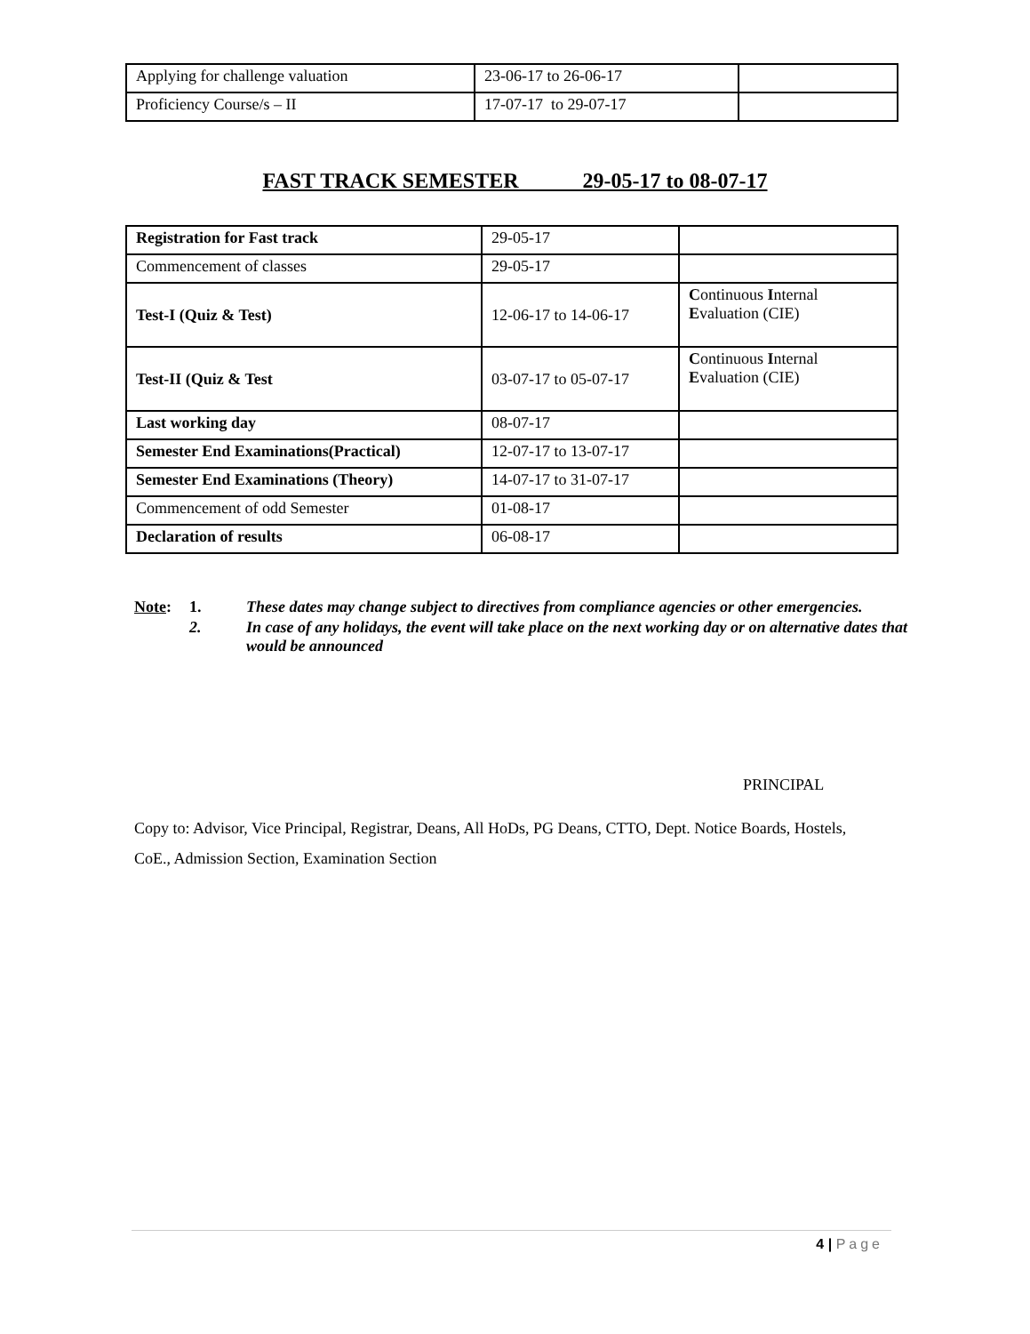| Applying for challenge valuation | 23-06-17 to 26-06-17 | |
| Proficiency Course/s – II | 17-07-17 to 29-07-17 | |
FAST TRACK SEMESTER 29-05-17 to 08-07-17
| Registration for Fast track | 29-05-17 | |
| Commencement of classes | 29-05-17 | |
| Test-I (Quiz & Test) | 12-06-17 to 14-06-17 | C ontinuous I nternal E valuation (CIE) |
| Test-II (Quiz & Test | 03-07-17 to 05-07-17 | C ontinuous I nternal E valuation (CIE) |
| Last working day | 08-07-17 | |
| Semester End Examinations(Practical) | 12-07-17 to 13-07-17 | |
| Semester End Examinations (Theory) | 14-07-17 to 31-07-17 | |
| Commencement of odd Semester | 01-08-17 | |
| Declaration of results | 06-08-17 | |
| Note : | 1. | These dates may change subject to directives from compliance agencies or other emergencies. |
| | 2. | In case of any holidays, the event will take place on the next working day or on alternative dates that would be announced |
PRINCIPAL
Copy to: Advisor, Vice Principal, Registrar, Deans, All HoDs, PG Deans, CTTO, Dept. Notice Boards, Hostels, CoE., Admission Section, Examination Section
4 | Page